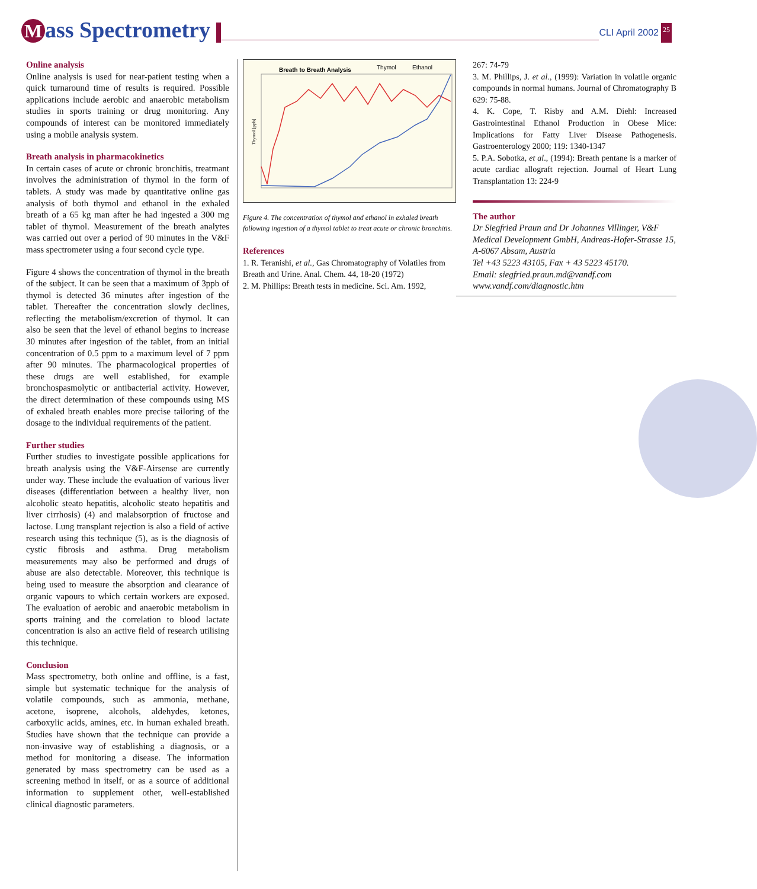Mass Spectrometry
CLI April 2002
25
Online analysis
Online analysis is used for near-patient testing when a quick turnaround time of results is required. Possible applications include aerobic and anaerobic metabolism studies in sports training or drug monitoring. Any compounds of interest can be monitored immediately using a mobile analysis system.
Breath analysis in pharmacokinetics
In certain cases of acute or chronic bronchitis, treatmant involves the administration of thymol in the form of tablets. A study was made by quantitative online gas analysis of both thymol and ethanol in the exhaled breath of a 65 kg man after he had ingested a 300 mg tablet of thymol. Measurement of the breath analytes was carried out over a period of 90 minutes in the V&F mass spectrometer using a four second cycle type.
Figure 4 shows the concentration of thymol in the breath of the subject. It can be seen that a maximum of 3ppb of thymol is detected 36 minutes after ingestion of the tablet. Thereafter the concentration slowly declines, reflecting the metabolism/excretion of thymol. It can also be seen that the level of ethanol begins to increase 30 minutes after ingestion of the tablet, from an initial concentration of 0.5 ppm to a maximum level of 7 ppm after 90 minutes. The pharmacological properties of these drugs are well established, for example bronchospasmolytic or antibacterial activity. However, the direct determination of these compounds using MS of exhaled breath enables more precise tailoring of the dosage to the individual requirements of the patient.
Further studies
Further studies to investigate possible applications for breath analysis using the V&F-Airsense are currently under way. These include the evaluation of various liver diseases (differentiation between a healthy liver, non alcoholic steato hepatitis, alcoholic steato hepatitis and liver cirrhosis) (4) and malabsorption of fructose and lactose. Lung transplant rejection is also a field of active research using this technique (5), as is the diagnosis of cystic fibrosis and asthma. Drug metabolism measurements may also be performed and drugs of abuse are also detectable. Moreover, this technique is being used to measure the absorption and clearance of organic vapours to which certain workers are exposed. The evaluation of aerobic and anaerobic metabolism in sports training and the correlation to blood lactate concentration is also an active field of research utilising this technique.
Conclusion
Mass spectrometry, both online and offline, is a fast, simple but systematic technique for the analysis of volatile compounds, such as ammonia, methane, acetone, isoprene, alcohols, aldehydes, ketones, carboxylic acids, amines, etc. in human exhaled breath. Studies have shown that the technique can provide a non-invasive way of establishing a diagnosis, or a method for monitoring a disease. The information generated by mass spectrometry can be used as a screening method in itself, or as a source of additional information to supplement other, well-established clinical diagnostic parameters.
Breath to Breath Analysis
Thymol
Ethanol
Thymol [ppb]
Figure 4. The concentration of thymol and ethanol in exhaled breath following ingestion of a thymol tablet to treat acute or chronic bronchitis.
References
1. R. Teranishi, et al., Gas Chromatography of Volatiles from Breath and Urine. Anal. Chem. 44, 18-20 (1972)
2. M. Phillips: Breath tests in medicine. Sci. Am. 1992,
267: 74-79
3. M. Phillips, J. et al., (1999): Variation in volatile organic compounds in normal humans. Journal of Chromatography B 629: 75-88.
4. K. Cope, T. Risby and A.M. Diehl: Increased Gastrointestinal Ethanol Production in Obese Mice: Implications for Fatty Liver Disease Pathogenesis. Gastroenterology 2000; 119: 1340-1347
5. P.A. Sobotka, et al., (1994): Breath pentane is a marker of acute cardiac allograft rejection. Journal of Heart Lung Transplantation 13: 224-9
The author
Dr Siegfried Praun and Dr Johannes Villinger, V&F Medical Development GmbH, Andreas-Hofer-Strasse 15, A-6067 Absam, Austria
Tel +43 5223 43105, Fax + 43 5223 45170.
Email: siegfried.praun.md@vandf.com
www.vandf.com/diagnostic.htm